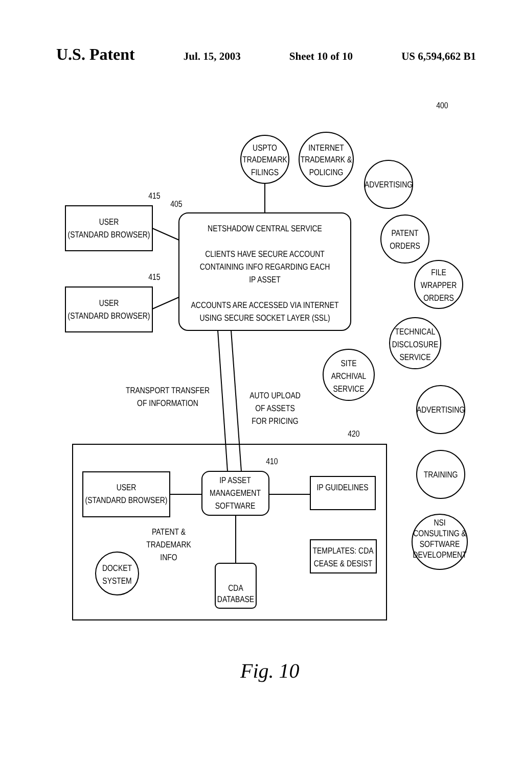U.S. Patent Jul. 15, 2003 Sheet 10 of 10 US 6,594,662 B1
400
NETSHADOW CENTRAL SERVICE
CLIENTS HAVE SECURE ACCOUNT
CONTAINING INFO REGARDING EACH
IP ASSET
ACCOUNTS ARE ACCESSED VIA INTERNET
USING SECURE SOCKET LAYER (SSL)
405
415
415
USER
(STANDARD BROWSER)
USER
(STANDARD BROWSER)
USPTO
TRADEMARK
FILINGS
INTERNET
TRADEMARK &
POLICING
ADVERTISING
PATENT
ORDERS
FILE
WRAPPER
ORDERS
TECHNICAL
DISCLOSURE
SERVICE
SITE
ARCHIVAL
SERVICE
TRANSPORT TRANSFER
OF INFORMATION
AUTO UPLOAD
OF ASSETS
FOR PRICING
ADVERTISING
420
410
IP ASSET
MANAGEMENT
SOFTWARE
USER
(STANDARD BROWSER)
IP GUIDELINES
TEMPLATES: CDA
CEASE & DESIST
TRAINING
NSI
CONSULTING &
SOFTWARE
DEVELOPMENT
PATENT &
TRADEMARK
INFO
DOCKET
SYSTEM
CDA
DATABASE
Fig. 10